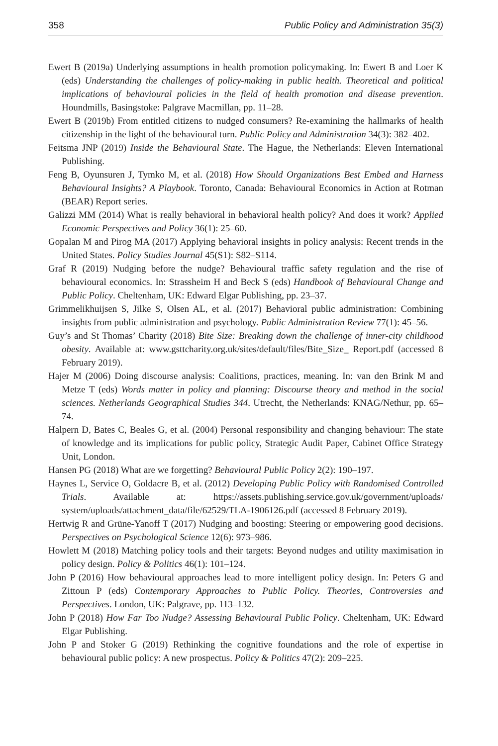358 Public Policy and Administration 35(3)
Ewert B (2019a) Underlying assumptions in health promotion policymaking. In: Ewert B and Loer K (eds) Understanding the challenges of policy-making in public health. Theoretical and political implications of behavioural policies in the field of health promotion and disease prevention. Houndmills, Basingstoke: Palgrave Macmillan, pp. 11–28.
Ewert B (2019b) From entitled citizens to nudged consumers? Re-examining the hallmarks of health citizenship in the light of the behavioural turn. Public Policy and Administration 34(3): 382–402.
Feitsma JNP (2019) Inside the Behavioural State. The Hague, the Netherlands: Eleven International Publishing.
Feng B, Oyunsuren J, Tymko M, et al. (2018) How Should Organizations Best Embed and Harness Behavioural Insights? A Playbook. Toronto, Canada: Behavioural Economics in Action at Rotman (BEAR) Report series.
Galizzi MM (2014) What is really behavioral in behavioral health policy? And does it work? Applied Economic Perspectives and Policy 36(1): 25–60.
Gopalan M and Pirog MA (2017) Applying behavioral insights in policy analysis: Recent trends in the United States. Policy Studies Journal 45(S1): S82–S114.
Graf R (2019) Nudging before the nudge? Behavioural traffic safety regulation and the rise of behavioural economics. In: Strassheim H and Beck S (eds) Handbook of Behavioural Change and Public Policy. Cheltenham, UK: Edward Elgar Publishing, pp. 23–37.
Grimmelikhuijsen S, Jilke S, Olsen AL, et al. (2017) Behavioral public administration: Combining insights from public administration and psychology. Public Administration Review 77(1): 45–56.
Guy’s and St Thomas’ Charity (2018) Bite Size: Breaking down the challenge of inner-city childhood obesity. Available at: www.gsttcharity.org.uk/sites/default/files/Bite_Size_ Report.pdf (accessed 8 February 2019).
Hajer M (2006) Doing discourse analysis: Coalitions, practices, meaning. In: van den Brink M and Metze T (eds) Words matter in policy and planning: Discourse theory and method in the social sciences. Netherlands Geographical Studies 344. Utrecht, the Netherlands: KNAG/Nethur, pp. 65–74.
Halpern D, Bates C, Beales G, et al. (2004) Personal responsibility and changing behaviour: The state of knowledge and its implications for public policy, Strategic Audit Paper, Cabinet Office Strategy Unit, London.
Hansen PG (2018) What are we forgetting? Behavioural Public Policy 2(2): 190–197.
Haynes L, Service O, Goldacre B, et al. (2012) Developing Public Policy with Randomised Controlled Trials. Available at: https://assets.publishing.service.gov.uk/government/uploads/ system/uploads/attachment_data/file/62529/TLA-1906126.pdf (accessed 8 February 2019).
Hertwig R and Grüne-Yanoff T (2017) Nudging and boosting: Steering or empowering good decisions. Perspectives on Psychological Science 12(6): 973–986.
Howlett M (2018) Matching policy tools and their targets: Beyond nudges and utility maximisation in policy design. Policy & Politics 46(1): 101–124.
John P (2016) How behavioural approaches lead to more intelligent policy design. In: Peters G and Zittoun P (eds) Contemporary Approaches to Public Policy. Theories, Controversies and Perspectives. London, UK: Palgrave, pp. 113–132.
John P (2018) How Far Too Nudge? Assessing Behavioural Public Policy. Cheltenham, UK: Edward Elgar Publishing.
John P and Stoker G (2019) Rethinking the cognitive foundations and the role of expertise in behavioural public policy: A new prospectus. Policy & Politics 47(2): 209–225.